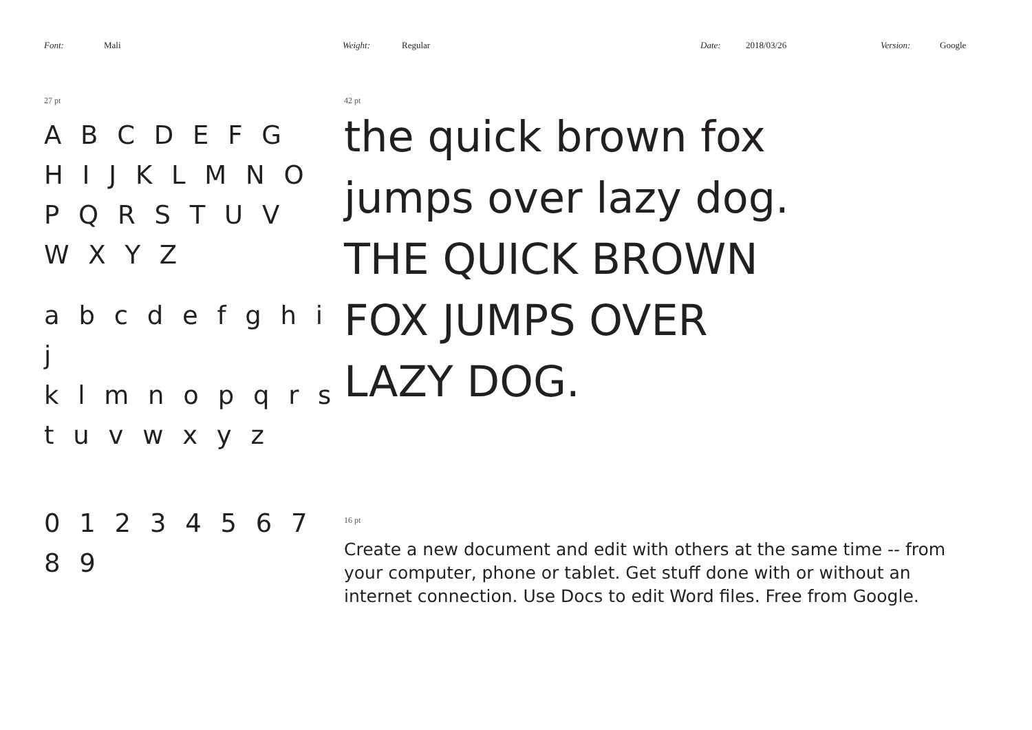Font: Mali Weight: Regular Date: 2018/03/26 Version: Google
27 pt
A B C D E F G
H I J K L M N O
P Q R S T U V
W X Y Z
a b c d e f g h i j
k l m n o p q r s
t u v w x y z
0 1 2 3 4 5 6 7 8 9
42 pt
the quick brown fox
jumps over lazy dog.
THE QUICK BROWN
FOX JUMPS OVER
LAZY DOG.
16 pt
Create a new document and edit with others at the same time -- from your computer, phone or tablet. Get stuff done with or without an internet connection. Use Docs to edit Word files. Free from Google.